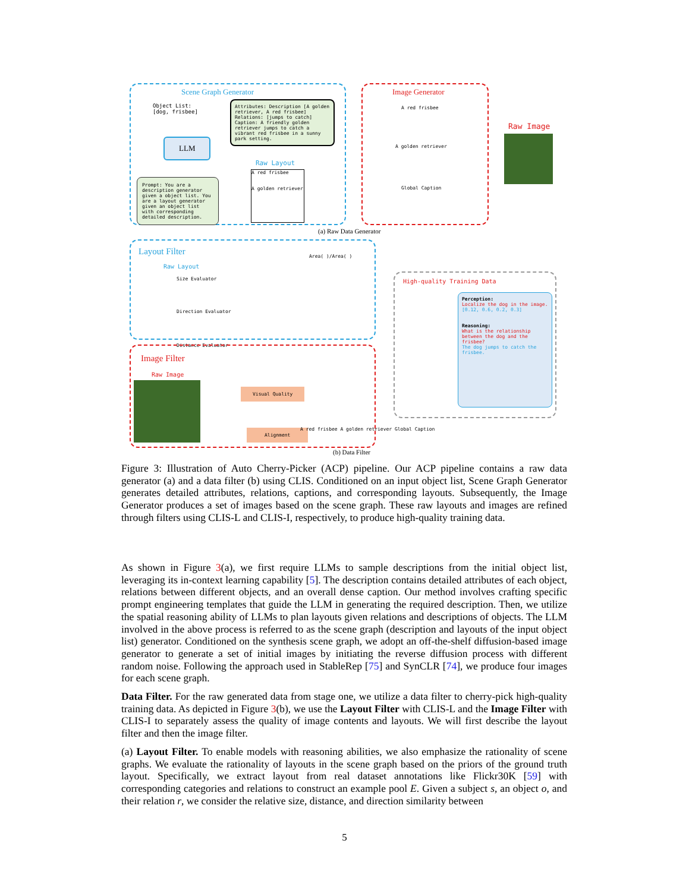Scene Graph Generator
Object List:
[dog, frisbee]
LLM
Prompt: You are a description generator given a object list. You are a layout generator given an object list with corresponding detailed description.
Attributes: Description [A golden retriever, A red frisbee] Relations: [jumps to catch] Caption: A friendly golden retriever jumps to catch a vibrant red frisbee in a sunny park setting.
Raw Layout
A red frisbee
A golden retriever
Image Generator
A red frisbee
A golden retriever
Global Caption
Raw Image
(a) Raw Data Generator
Layout Filter
Raw Layout
Size Evaluator
Direction Evaluator
Distance Evaluator
Area( )/Area( )
Image Filter
Raw Image
Visual Quality
Alignment
A red frisbee A golden retriever Global Caption
High-quality Training Data
Perception:
Localize the dog in the image.
[0.12, 0.6, 0.2, 0.3]
Reasoning:
What is the relationship between the dog and the frisbee?
The dog jumps to catch the frisbee.
(b) Data Filter
Figure 3: Illustration of Auto Cherry-Picker (ACP) pipeline. Our ACP pipeline contains a raw data generator (a) and a data filter (b) using CLIS. Conditioned on an input object list, Scene Graph Generator generates detailed attributes, relations, captions, and corresponding layouts. Subsequently, the Image Generator produces a set of images based on the scene graph. These raw layouts and images are refined through filters using CLIS-L and CLIS-I, respectively, to produce high-quality training data.
As shown in Figure 3(a), we first require LLMs to sample descriptions from the initial object list, leveraging its in-context learning capability [5]. The description contains detailed attributes of each object, relations between different objects, and an overall dense caption. Our method involves crafting specific prompt engineering templates that guide the LLM in generating the required description. Then, we utilize the spatial reasoning ability of LLMs to plan layouts given relations and descriptions of objects. The LLM involved in the above process is referred to as the scene graph (description and layouts of the input object list) generator. Conditioned on the synthesis scene graph, we adopt an off-the-shelf diffusion-based image generator to generate a set of initial images by initiating the reverse diffusion process with different random noise. Following the approach used in StableRep [75] and SynCLR [74], we produce four images for each scene graph.
Data Filter. For the raw generated data from stage one, we utilize a data filter to cherry-pick high-quality training data. As depicted in Figure 3(b), we use the Layout Filter with CLIS-L and the Image Filter with CLIS-I to separately assess the quality of image contents and layouts. We will first describe the layout filter and then the image filter.
(a) Layout Filter. To enable models with reasoning abilities, we also emphasize the rationality of scene graphs. We evaluate the rationality of layouts in the scene graph based on the priors of the ground truth layout. Specifically, we extract layout from real dataset annotations like Flickr30K [59] with corresponding categories and relations to construct an example pool E. Given a subject s, an object o, and their relation r, we consider the relative size, distance, and direction similarity between
5